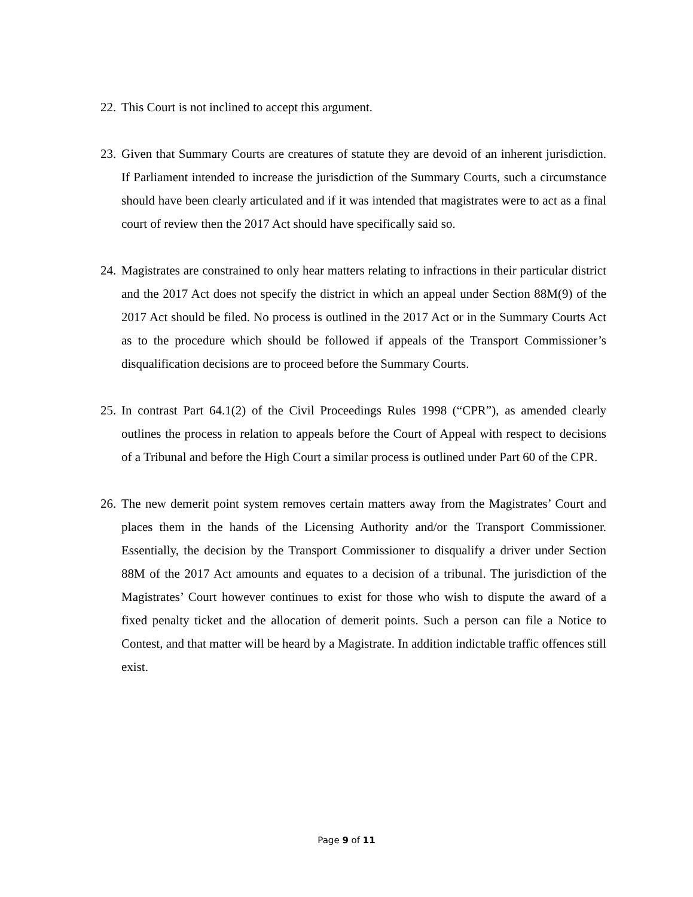22. This Court is not inclined to accept this argument.
23. Given that Summary Courts are creatures of statute they are devoid of an inherent jurisdiction. If Parliament intended to increase the jurisdiction of the Summary Courts, such a circumstance should have been clearly articulated and if it was intended that magistrates were to act as a final court of review then the 2017 Act should have specifically said so.
24. Magistrates are constrained to only hear matters relating to infractions in their particular district and the 2017 Act does not specify the district in which an appeal under Section 88M(9) of the 2017 Act should be filed. No process is outlined in the 2017 Act or in the Summary Courts Act as to the procedure which should be followed if appeals of the Transport Commissioner’s disqualification decisions are to proceed before the Summary Courts.
25. In contrast Part 64.1(2) of the Civil Proceedings Rules 1998 (“CPR”), as amended clearly outlines the process in relation to appeals before the Court of Appeal with respect to decisions of a Tribunal and before the High Court a similar process is outlined under Part 60 of the CPR.
26. The new demerit point system removes certain matters away from the Magistrates’ Court and places them in the hands of the Licensing Authority and/or the Transport Commissioner. Essentially, the decision by the Transport Commissioner to disqualify a driver under Section 88M of the 2017 Act amounts and equates to a decision of a tribunal. The jurisdiction of the Magistrates’ Court however continues to exist for those who wish to dispute the award of a fixed penalty ticket and the allocation of demerit points. Such a person can file a Notice to Contest, and that matter will be heard by a Magistrate. In addition indictable traffic offences still exist.
Page 9 of 11